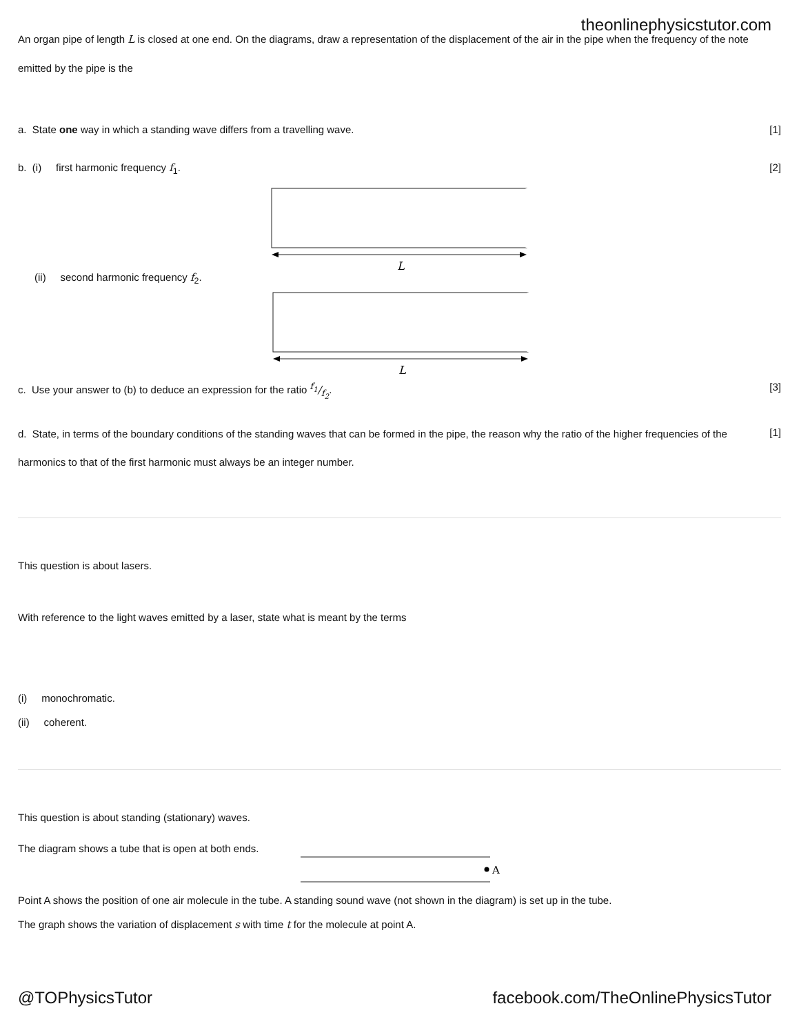theonlinephysicstutor.com
An organ pipe of length L is closed at one end. On the diagrams, draw a representation of the displacement of the air in the pipe when the frequency of the note emitted by the pipe is the
a. State one way in which a standing wave differs from a travelling wave.
[1]
b. (i) first harmonic frequency f<sub>1</sub>.
[2]
L
(ii) second harmonic frequency f<sub>2</sub>.
L
c. Use your answer to (b) to deduce an expression for the ratio f<sub>1</sub>/f<sub>2</sub>.
[3]
d. State, in terms of the boundary conditions of the standing waves that can be formed in the pipe, the reason why the ratio of the higher frequencies of the harmonics to that of the first harmonic must always be an integer number.
[1]
This question is about lasers.
With reference to the light waves emitted by a laser, state what is meant by the terms
(i) monochromatic.
(ii) coherent.
This question is about standing (stationary) waves.
The diagram shows a tube that is open at both ends.
A
Point A shows the position of one air molecule in the tube. A standing sound wave (not shown in the diagram) is set up in the tube.
The graph shows the variation of displacement s with time t for the molecule at point A.
@TOPhysicsTutor facebook.com/TheOnlinePhysicsTutor